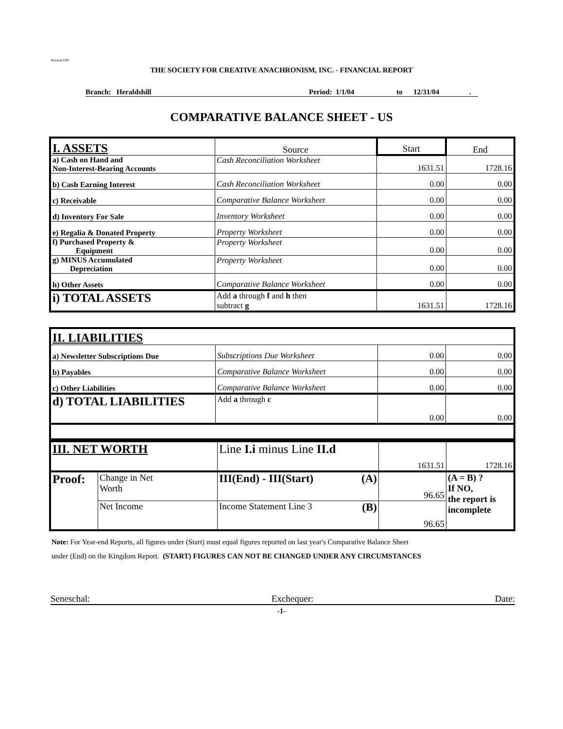Revised 4/00
THE SOCIETY FOR CREATIVE ANACHRONISM, INC. - FINANCIAL REPORT
Branch: Heraldshill Period: 1/1/04 to 12/31/04.
COMPARATIVE BALANCE SHEET - US
| I. ASSETS | Source | Start | End |
| a) Cash on Hand and Non-Interest-Bearing Accounts | Cash Reconciliation Worksheet | 1631.51 | 1728.16 |
| b) Cash Earning Interest | Cash Reconciliation Worksheet | 0.00 | 0.00 |
| c) Receivable | Comparative Balance Worksheet | 0.00 | 0.00 |
| d) Inventory For Sale | Inventory Worksheet | 0.00 | 0.00 |
| e) Regalia & Donated Property | Property Worksheet | 0.00 | 0.00 |
| f) Purchased Property & Equipment | Property Worksheet | 0.00 | 0.00 |
| g) MINUS Accumulated Depreciation | Property Worksheet | 0.00 | 0.00 |
| h) Other Assets | Comparative Balance Worksheet | 0.00 | 0.00 |
| i) TOTAL ASSETS | Add a through f and h then subtract g | 1631.51 | 1728.16 |
| II. LIABILITIES | | | |
| a) Newsletter Subscriptions Due | Subscriptions Due Worksheet | 0.00 | 0.00 |
| b) Payables | Comparative Balance Worksheet | 0.00 | 0.00 |
| c) Other Liabilities | Comparative Balance Worksheet | 0.00 | 0.00 |
| d) TOTAL LIABILITIES | Add a through c | 0.00 | 0.00 |
| III. NET WORTH | | Line I.i minus Line II.d | 1631.51 | 1728.16 |
| Proof: | Change in Net Worth | III(End) - III(Start) (A) | 96.65 | (A = B) ? If NO, the report is incomplete |
| | Net Income | Income Statement Line 3 (B) | 96.65 | |
Note: For Year-end Reports, all figures under (Start) must equal figures reported on last year's Comparative Balance Sheet
under (End) on the Kingdom Report. (START) FIGURES CAN NOT BE CHANGED UNDER ANY CIRCUMSTANCES
Seneschal: Exchequer: Date:
-1-